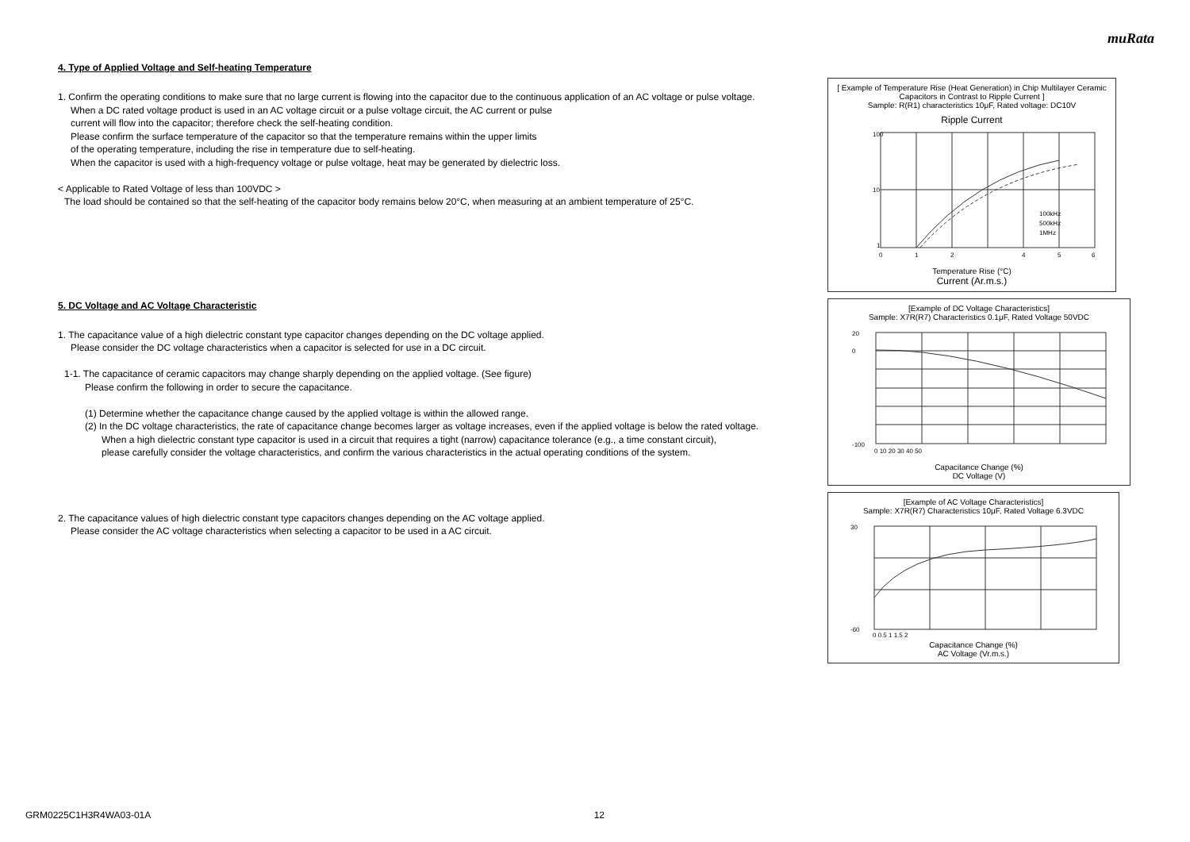muRata
4. Type of Applied Voltage and Self-heating Temperature
1. Confirm the operating conditions to make sure that no large current is flowing into the capacitor due to the continuous application of an AC voltage or pulse voltage.
When a DC rated voltage product is used in an AC voltage circuit or a pulse voltage circuit, the AC current or pulse
current will flow into the capacitor; therefore check the self-heating condition.
Please confirm the surface temperature of the capacitor so that the temperature remains within the upper limits
of the operating temperature, including the rise in temperature due to self-heating.
When the capacitor is used with a high-frequency voltage or pulse voltage, heat may be generated by dielectric loss.
< Applicable to Rated Voltage of less than 100VDC >
The load should be contained so that the self-heating of the capacitor body remains below 20°C, when measuring at an ambient temperature of 25°C.
5. DC Voltage and AC Voltage Characteristic
1. The capacitance value of a high dielectric constant type capacitor changes depending on the DC voltage applied.
Please consider the DC voltage characteristics when a capacitor is selected for use in a DC circuit.
1-1. The capacitance of ceramic capacitors may change sharply depending on the applied voltage. (See figure)
Please confirm the following in order to secure the capacitance.
(1) Determine whether the capacitance change caused by the applied voltage is within the allowed range.
(2) In the DC voltage characteristics, the rate of capacitance change becomes larger as voltage increases, even if the applied voltage is below the rated voltage.
When a high dielectric constant type capacitor is used in a circuit that requires a tight (narrow) capacitance tolerance (e.g., a time constant circuit),
please carefully consider the voltage characteristics, and confirm the various characteristics in the actual operating conditions of the system.
2. The capacitance values of high dielectric constant type capacitors changes depending on the AC voltage applied.
Please consider the AC voltage characteristics when selecting a capacitor to be used in a AC circuit.
[ Example of Temperature Rise (Heat Generation) in Chip Multilayer Ceramic Capacitors in Contrast to Ripple Current ]
Sample: R(R1) characteristics 10μF, Rated voltage: DC10V
Ripple Current
100
10
1
100kHz
500kHz
1MHz
0
1
2
4
5
6
Temperature Rise (°C)
Current (Ar.m.s.)
[Example of DC Voltage Characteristics]
Sample: X7R(R7) Characteristics 0.1μF, Rated Voltage 50VDC
20
0
-100
0 10 20 30 40 50
Capacitance Change (%)
DC Voltage (V)
[Example of AC Voltage Characteristics]
Sample: X7R(R7) Characteristics 10μF, Rated Voltage 6.3VDC
30
-60
0 0.5 1 1.5 2
Capacitance Change (%)
AC Voltage (Vr.m.s.)
GRM0225C1H3R4WA03-01A 12